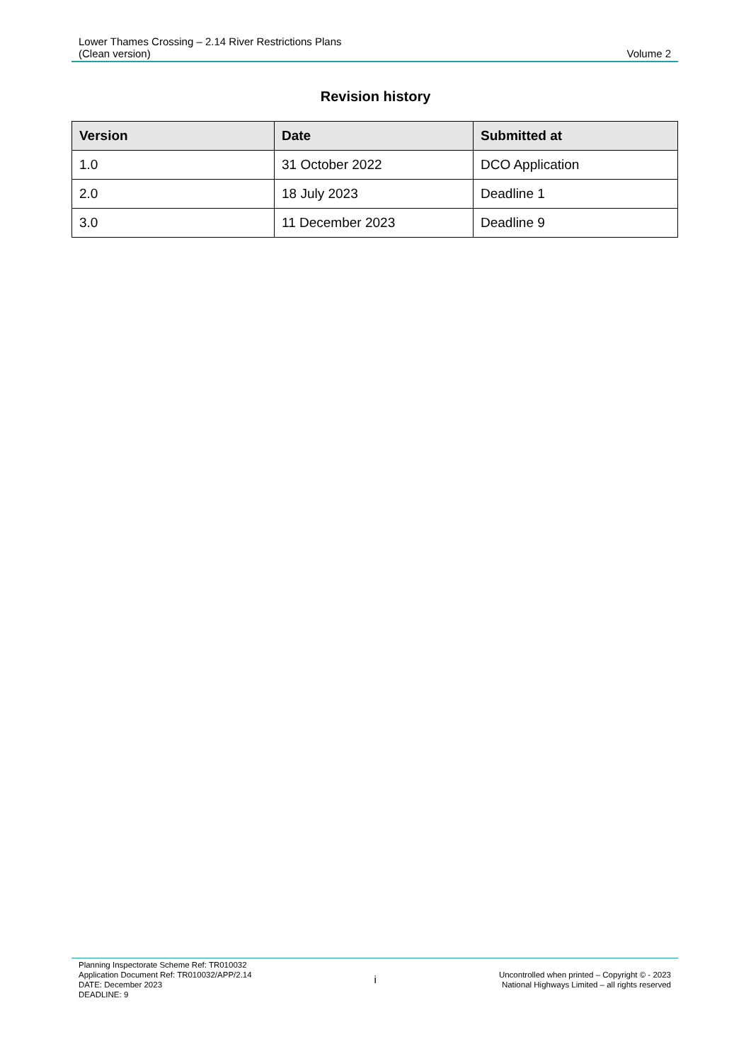Lower Thames Crossing – 2.14 River Restrictions Plans
(Clean version)
Volume 2
Revision history
| Version | Date | Submitted at |
| --- | --- | --- |
| 1.0 | 31 October 2022 | DCO Application |
| 2.0 | 18 July 2023 | Deadline 1 |
| 3.0 | 11 December 2023 | Deadline 9 |
Planning Inspectorate Scheme Ref: TR010032
Application Document Ref: TR010032/APP/2.14
DATE: December 2023
DEADLINE: 9
i
Uncontrolled when printed – Copyright © - 2023
National Highways Limited – all rights reserved